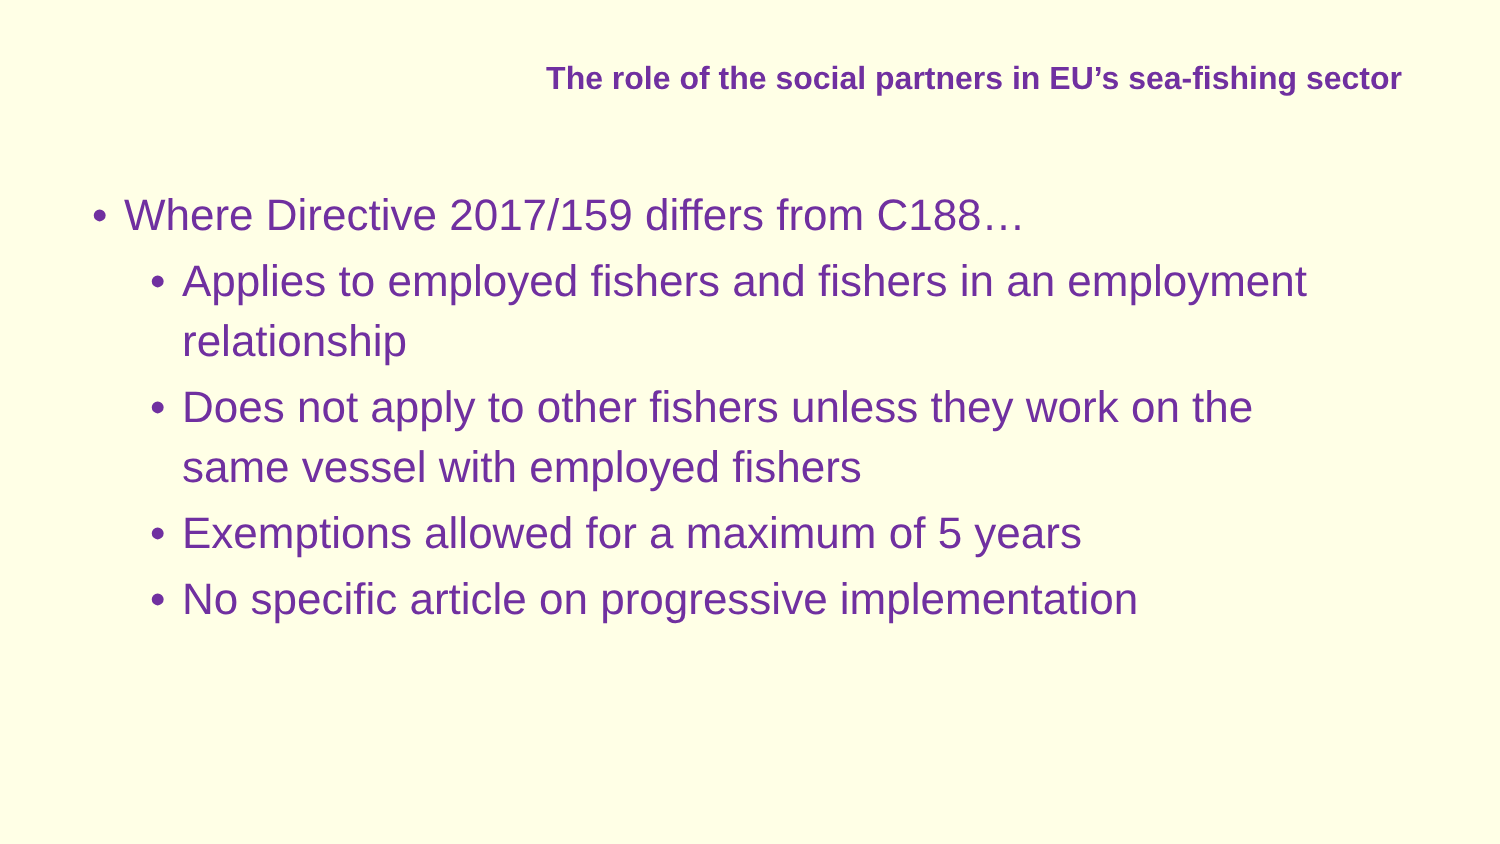The role of the social partners in EU’s sea-fishing sector
• Where Directive 2017/159 differs from C188…
• Applies to employed fishers and fishers in an employment relationship
• Does not apply to other fishers unless they work on the same vessel with employed fishers
• Exemptions allowed for a maximum of 5 years
• No specific article on progressive implementation